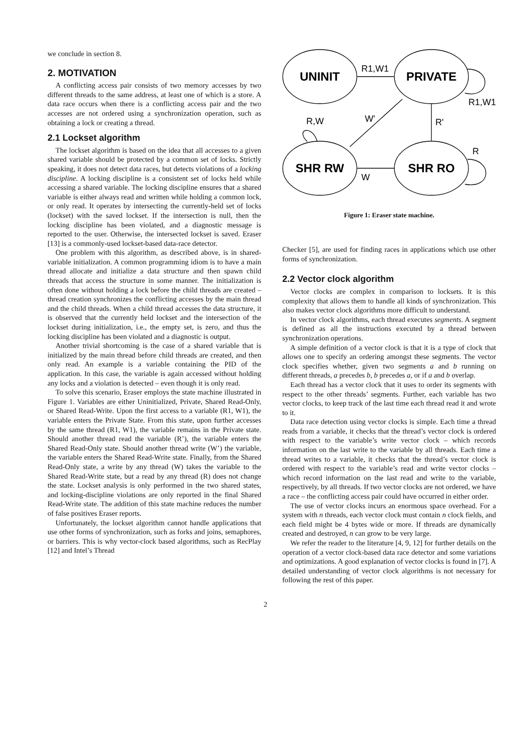we conclude in section 8.
2. MOTIVATION
A conflicting access pair consists of two memory accesses by two different threads to the same address, at least one of which is a store. A data race occurs when there is a conflicting access pair and the two accesses are not ordered using a synchronization operation, such as obtaining a lock or creating a thread.
2.1 Lockset algorithm
The lockset algorithm is based on the idea that all accesses to a given shared variable should be protected by a common set of locks. Strictly speaking, it does not detect data races, but detects violations of a locking discipline. A locking discipline is a consistent set of locks held while accessing a shared variable. The locking discipline ensures that a shared variable is either always read and written while holding a common lock, or only read. It operates by intersecting the currently-held set of locks (lockset) with the saved lockset. If the intersection is null, then the locking discipline has been violated, and a diagnostic message is reported to the user. Otherwise, the intersected lockset is saved. Eraser [13] is a commonly-used lockset-based data-race detector.
One problem with this algorithm, as described above, is in shared-variable initialization. A common programming idiom is to have a main thread allocate and initialize a data structure and then spawn child threads that access the structure in some manner. The initialization is often done without holding a lock before the child threads are created – thread creation synchronizes the conflicting accesses by the main thread and the child threads. When a child thread accesses the data structure, it is observed that the currently held lockset and the intersection of the lockset during initialization, i.e., the empty set, is zero, and thus the locking discipline has been violated and a diagnostic is output.
Another trivial shortcoming is the case of a shared variable that is initialized by the main thread before child threads are created, and then only read. An example is a variable containing the PID of the application. In this case, the variable is again accessed without holding any locks and a violation is detected – even though it is only read.
To solve this scenario, Eraser employs the state machine illustrated in Figure 1. Variables are either Uninitialized, Private, Shared Read-Only, or Shared Read-Write. Upon the first access to a variable (R1, W1), the variable enters the Private State. From this state, upon further accesses by the same thread (R1, W1), the variable remains in the Private state. Should another thread read the variable (R’), the variable enters the Shared Read-Only state. Should another thread write (W’) the variable, the variable enters the Shared Read-Write state. Finally, from the Shared Read-Only state, a write by any thread (W) takes the variable to the Shared Read-Write state, but a read by any thread (R) does not change the state. Lockset analysis is only performed in the two shared states, and locking-discipline violations are only reported in the final Shared Read-Write state. The addition of this state machine reduces the number of false positives Eraser reports.
Unfortunately, the lockset algorithm cannot handle applications that use other forms of synchronization, such as forks and joins, semaphores, or barriers. This is why vector-clock based algorithms, such as RecPlay [12] and Intel’s Thread
UNINIT
PRIVATE
SHR RW
SHR RO
R1,W1
R1,W1
W'
R'
R,W
R
W
Figure 1: Eraser state machine.
Checker [5], are used for finding races in applications which use other forms of synchronization.
2.2 Vector clock algorithm
Vector clocks are complex in comparison to locksets. It is this complexity that allows them to handle all kinds of synchronization. This also makes vector clock algorithms more difficult to understand.
In vector clock algorithms, each thread executes segments. A segment is defined as all the instructions executed by a thread between synchronization operations.
A simple definition of a vector clock is that it is a type of clock that allows one to specify an ordering amongst these segments. The vector clock specifies whether, given two segments a and b running on different threads, a precedes b, b precedes a, or if a and b overlap.
Each thread has a vector clock that it uses to order its segments with respect to the other threads’ segments. Further, each variable has two vector clocks, to keep track of the last time each thread read it and wrote to it.
Data race detection using vector clocks is simple. Each time a thread reads from a variable, it checks that the thread’s vector clock is ordered with respect to the variable’s write vector clock – which records information on the last write to the variable by all threads. Each time a thread writes to a variable, it checks that the thread’s vector clock is ordered with respect to the variable’s read and write vector clocks – which record information on the last read and write to the variable, respectively, by all threads. If two vector clocks are not ordered, we have a race – the conflicting access pair could have occurred in either order.
The use of vector clocks incurs an enormous space overhead. For a system with n threads, each vector clock must contain n clock fields, and each field might be 4 bytes wide or more. If threads are dynamically created and destroyed, n can grow to be very large.
We refer the reader to the literature [4, 9, 12] for further details on the operation of a vector clock-based data race detector and some variations and optimizations. A good explanation of vector clocks is found in [7]. A detailed understanding of vector clock algorithms is not necessary for following the rest of this paper.
2